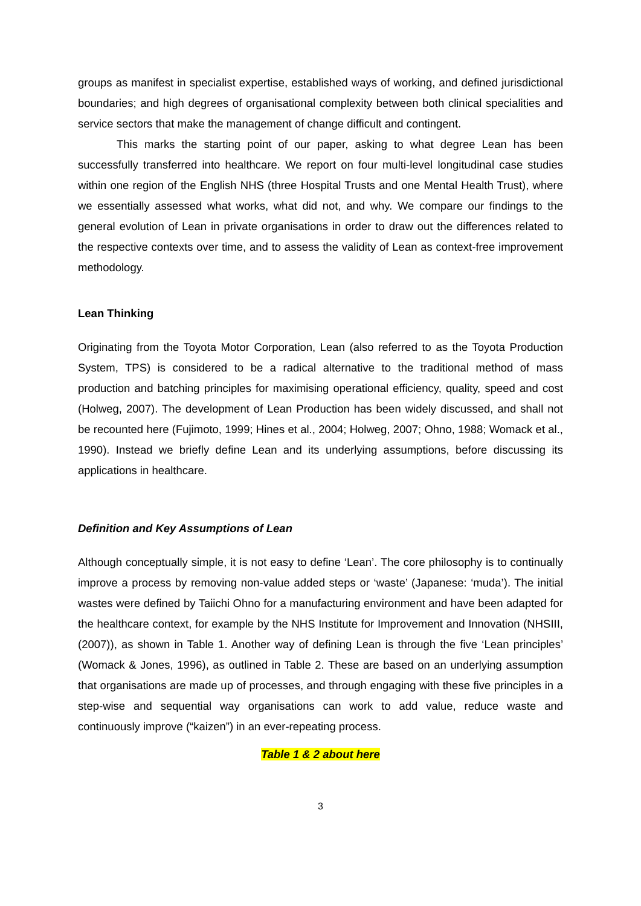groups as manifest in specialist expertise, established ways of working, and defined jurisdictional boundaries; and high degrees of organisational complexity between both clinical specialities and service sectors that make the management of change difficult and contingent.
This marks the starting point of our paper, asking to what degree Lean has been successfully transferred into healthcare. We report on four multi-level longitudinal case studies within one region of the English NHS (three Hospital Trusts and one Mental Health Trust), where we essentially assessed what works, what did not, and why. We compare our findings to the general evolution of Lean in private organisations in order to draw out the differences related to the respective contexts over time, and to assess the validity of Lean as context-free improvement methodology.
Lean Thinking
Originating from the Toyota Motor Corporation, Lean (also referred to as the Toyota Production System, TPS) is considered to be a radical alternative to the traditional method of mass production and batching principles for maximising operational efficiency, quality, speed and cost (Holweg, 2007). The development of Lean Production has been widely discussed, and shall not be recounted here (Fujimoto, 1999; Hines et al., 2004; Holweg, 2007; Ohno, 1988; Womack et al., 1990). Instead we briefly define Lean and its underlying assumptions, before discussing its applications in healthcare.
Definition and Key Assumptions of Lean
Although conceptually simple, it is not easy to define ‘Lean’. The core philosophy is to continually improve a process by removing non-value added steps or ‘waste’ (Japanese: ‘muda’). The initial wastes were defined by Taiichi Ohno for a manufacturing environment and have been adapted for the healthcare context, for example by the NHS Institute for Improvement and Innovation (NHSIII, (2007)), as shown in Table 1. Another way of defining Lean is through the five ‘Lean principles’ (Womack & Jones, 1996), as outlined in Table 2. These are based on an underlying assumption that organisations are made up of processes, and through engaging with these five principles in a step-wise and sequential way organisations can work to add value, reduce waste and continuously improve (“kaizen”) in an ever-repeating process.
Table 1 & 2 about here
3